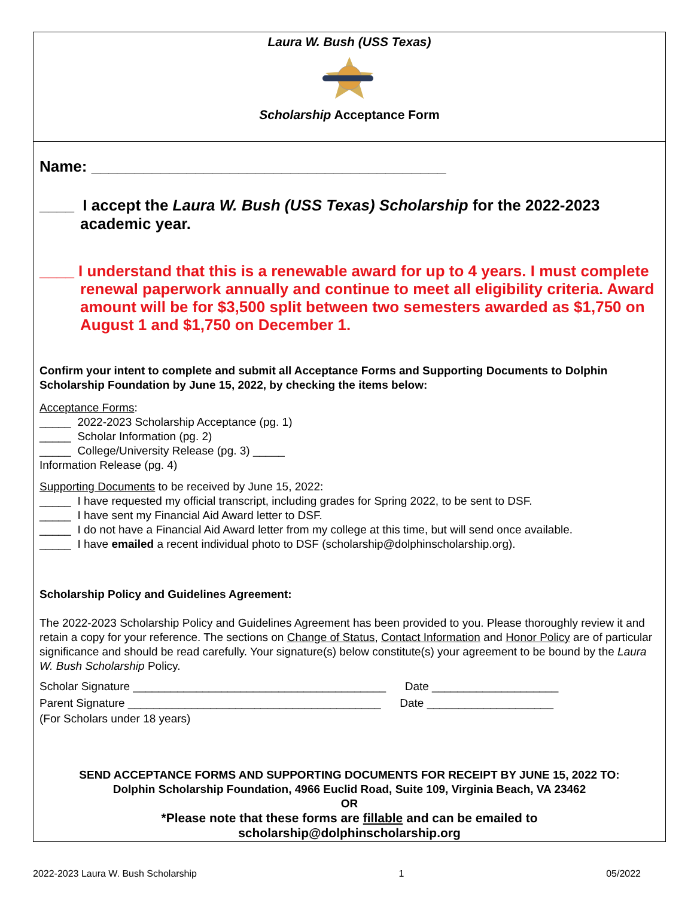Laura W. Bush (USS Texas)
Scholarship Acceptance Form
Name: _________________________________________
____ I accept the Laura W. Bush (USS Texas) Scholarship for the 2022-2023 academic year.
____ I understand that this is a renewable award for up to 4 years. I must complete renewal paperwork annually and continue to meet all eligibility criteria. Award amount will be for $3,500 split between two semesters awarded as $1,750 on August 1 and $1,750 on December 1.
Confirm your intent to complete and submit all Acceptance Forms and Supporting Documents to Dolphin Scholarship Foundation by June 15, 2022, by checking the items below:
Acceptance Forms:
_____ 2022-2023 Scholarship Acceptance (pg. 1)
_____ Scholar Information (pg. 2)
_____ College/University Release (pg. 3) _____
Information Release (pg. 4)
Supporting Documents to be received by June 15, 2022:
_____ I have requested my official transcript, including grades for Spring 2022, to be sent to DSF.
_____ I have sent my Financial Aid Award letter to DSF.
_____ I do not have a Financial Aid Award letter from my college at this time, but will send once available.
_____ I have emailed a recent individual photo to DSF (scholarship@dolphinscholarship.org).
Scholarship Policy and Guidelines Agreement:
The 2022-2023 Scholarship Policy and Guidelines Agreement has been provided to you. Please thoroughly review it and retain a copy for your reference. The sections on Change of Status, Contact Information and Honor Policy are of particular significance and should be read carefully. Your signature(s) below constitute(s) your agreement to be bound by the Laura W. Bush Scholarship Policy.
Scholar Signature ________________________________________ Date ____________________
Parent Signature ________________________________________ Date ____________________
(For Scholars under 18 years)
SEND ACCEPTANCE FORMS AND SUPPORTING DOCUMENTS FOR RECEIPT BY JUNE 15, 2022 TO:
Dolphin Scholarship Foundation, 4966 Euclid Road, Suite 109, Virginia Beach, VA 23462
OR
*Please note that these forms are fillable and can be emailed to
scholarship@dolphinscholarship.org
2022-2023 Laura W. Bush Scholarship 1 05/2022